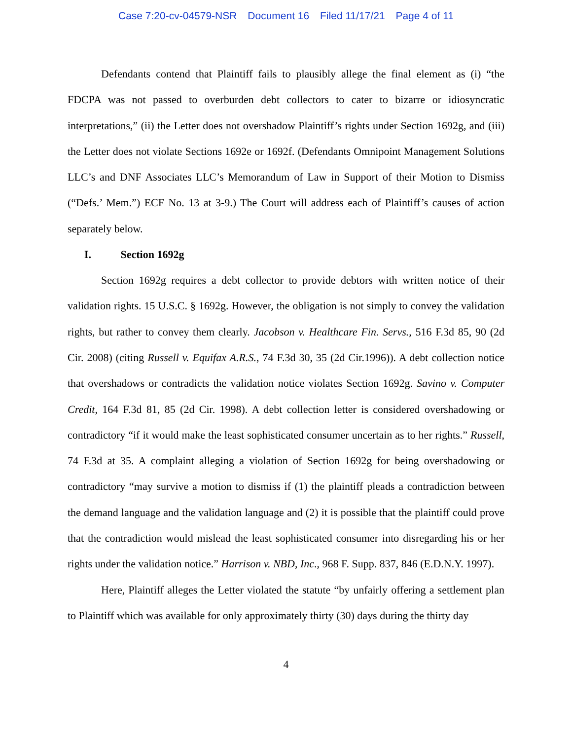Case 7:20-cv-04579-NSR Document 16 Filed 11/17/21 Page 4 of 11
Defendants contend that Plaintiff fails to plausibly allege the final element as (i) “the FDCPA was not passed to overburden debt collectors to cater to bizarre or idiosyncratic interpretations,” (ii) the Letter does not overshadow Plaintiff’s rights under Section 1692g, and (iii) the Letter does not violate Sections 1692e or 1692f. (Defendants Omnipoint Management Solutions LLC’s and DNF Associates LLC’s Memorandum of Law in Support of their Motion to Dismiss (“Defs.’ Mem.”) ECF No. 13 at 3-9.) The Court will address each of Plaintiff’s causes of action separately below.
I. Section 1692g
Section 1692g requires a debt collector to provide debtors with written notice of their validation rights. 15 U.S.C. § 1692g. However, the obligation is not simply to convey the validation rights, but rather to convey them clearly. Jacobson v. Healthcare Fin. Servs., 516 F.3d 85, 90 (2d Cir. 2008) (citing Russell v. Equifax A.R.S., 74 F.3d 30, 35 (2d Cir.1996)). A debt collection notice that overshadows or contradicts the validation notice violates Section 1692g. Savino v. Computer Credit, 164 F.3d 81, 85 (2d Cir. 1998). A debt collection letter is considered overshadowing or contradictory “if it would make the least sophisticated consumer uncertain as to her rights.” Russell, 74 F.3d at 35. A complaint alleging a violation of Section 1692g for being overshadowing or contradictory “may survive a motion to dismiss if (1) the plaintiff pleads a contradiction between the demand language and the validation language and (2) it is possible that the plaintiff could prove that the contradiction would mislead the least sophisticated consumer into disregarding his or her rights under the validation notice.” Harrison v. NBD, Inc., 968 F. Supp. 837, 846 (E.D.N.Y. 1997).
Here, Plaintiff alleges the Letter violated the statute “by unfairly offering a settlement plan to Plaintiff which was available for only approximately thirty (30) days during the thirty day
4